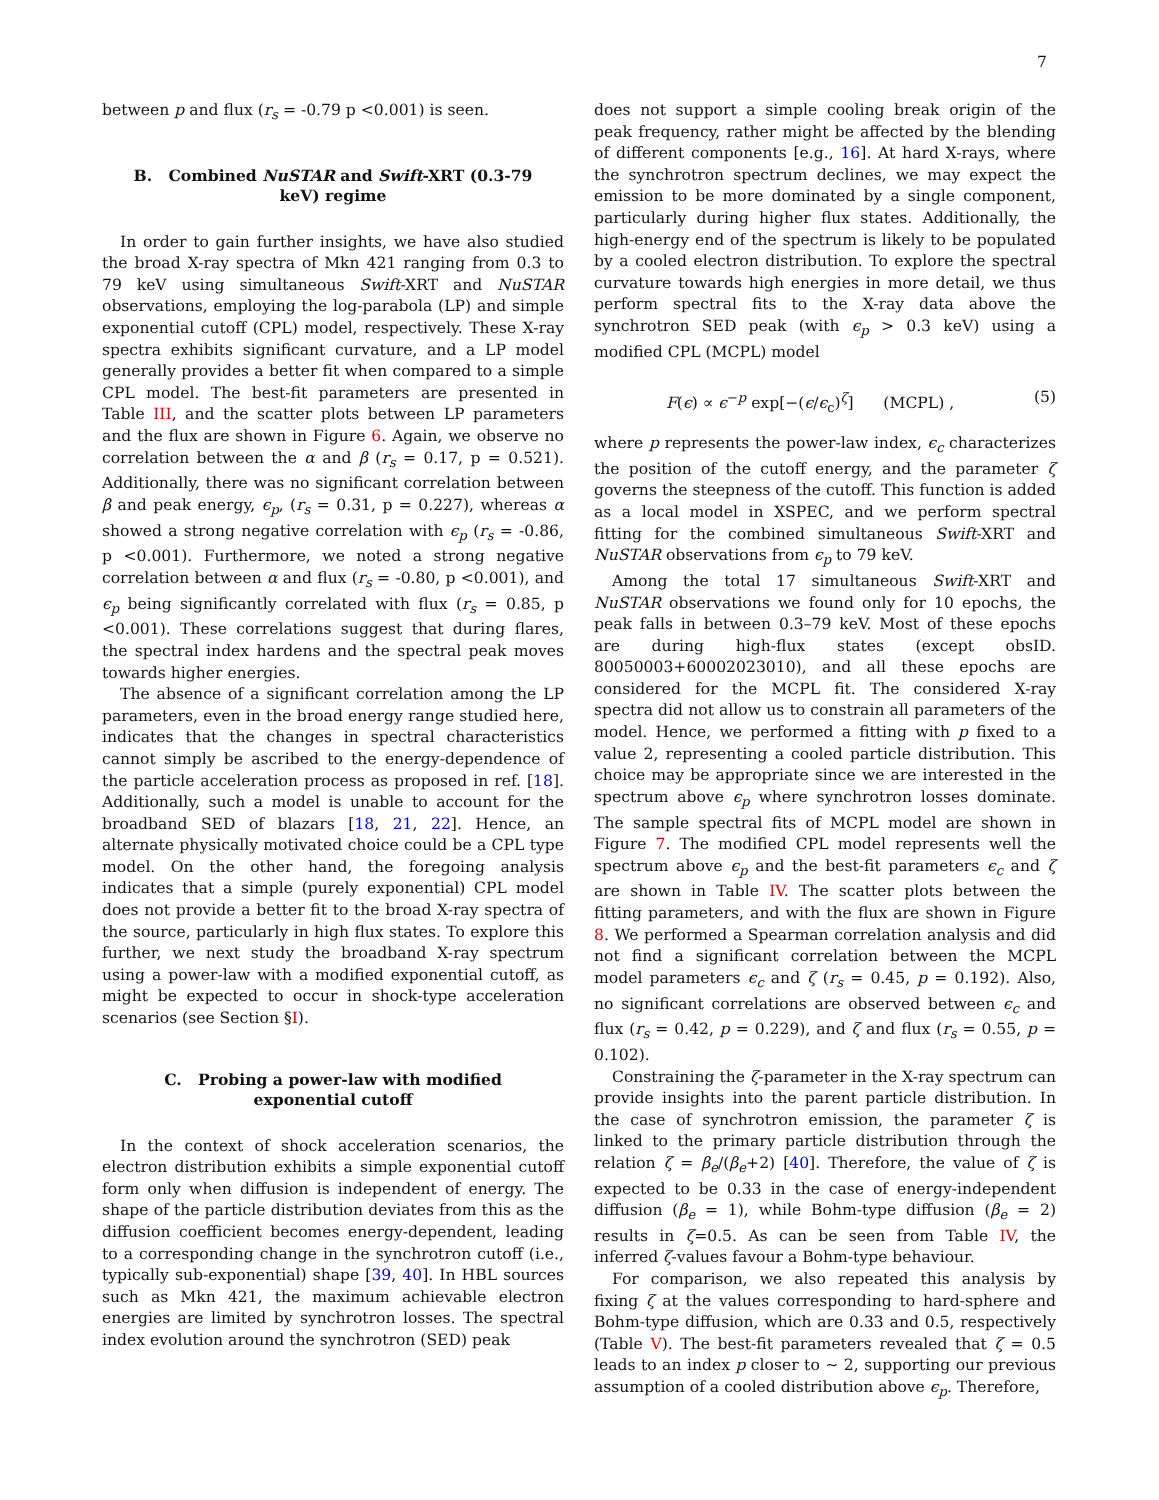7
between p and flux (r<sub>s</sub> = -0.79 p <0.001) is seen.
B. Combined NuSTAR and Swift-XRT (0.3-79 keV) regime
In order to gain further insights, we have also studied the broad X-ray spectra of Mkn 421 ranging from 0.3 to 79 keV using simultaneous Swift-XRT and NuSTAR observations, employing the log-parabola (LP) and simple exponential cutoff (CPL) model, respectively. These X-ray spectra exhibits significant curvature, and a LP model generally provides a better fit when compared to a simple CPL model. The best-fit parameters are presented in Table III, and the scatter plots between LP parameters and the flux are shown in Figure 6. Again, we observe no correlation between the α and β (r<sub>s</sub> = 0.17, p = 0.521). Additionally, there was no significant correlation between β and peak energy, ϵ<sub>p</sub>, (r<sub>s</sub> = 0.31, p = 0.227), whereas α showed a strong negative correlation with ϵ<sub>p</sub> (r<sub>s</sub> = -0.86, p <0.001). Furthermore, we noted a strong negative correlation between α and flux (r<sub>s</sub> = -0.80, p <0.001), and ϵ<sub>p</sub> being significantly correlated with flux (r<sub>s</sub> = 0.85, p <0.001). These correlations suggest that during flares, the spectral index hardens and the spectral peak moves towards higher energies.
The absence of a significant correlation among the LP parameters, even in the broad energy range studied here, indicates that the changes in spectral characteristics cannot simply be ascribed to the energy-dependence of the particle acceleration process as proposed in ref. [18]. Additionally, such a model is unable to account for the broadband SED of blazars [18, 21, 22]. Hence, an alternate physically motivated choice could be a CPL type model. On the other hand, the foregoing analysis indicates that a simple (purely exponential) CPL model does not provide a better fit to the broad X-ray spectra of the source, particularly in high flux states. To explore this further, we next study the broadband X-ray spectrum using a power-law with a modified exponential cutoff, as might be expected to occur in shock-type acceleration scenarios (see Section §I).
C. Probing a power-law with modified exponential cutoff
In the context of shock acceleration scenarios, the electron distribution exhibits a simple exponential cutoff form only when diffusion is independent of energy. The shape of the particle distribution deviates from this as the diffusion coefficient becomes energy-dependent, leading to a corresponding change in the synchrotron cutoff (i.e., typically sub-exponential) shape [39, 40]. In HBL sources such as Mkn 421, the maximum achievable electron energies are limited by synchrotron losses. The spectral index evolution around the synchrotron (SED) peak
does not support a simple cooling break origin of the peak frequency, rather might be affected by the blending of different components [e.g., 16]. At hard X-rays, where the synchrotron spectrum declines, we may expect the emission to be more dominated by a single component, particularly during higher flux states. Additionally, the high-energy end of the spectrum is likely to be populated by a cooled electron distribution. To explore the spectral curvature towards high energies in more detail, we thus perform spectral fits to the X-ray data above the synchrotron SED peak (with ϵ<sub>p</sub> > 0.3 keV) using a modified CPL (MCPL) model
F(ϵ) ∝ ϵ<sup>−p</sup> exp[−(ϵ/ϵ<sub>c</sub>)<sup>ζ</sup>] (MCPL) , (5)
where p represents the power-law index, ϵ<sub>c</sub> characterizes the position of the cutoff energy, and the parameter ζ governs the steepness of the cutoff. This function is added as a local model in XSPEC, and we perform spectral fitting for the combined simultaneous Swift-XRT and NuSTAR observations from ϵ<sub>p</sub> to 79 keV.
Among the total 17 simultaneous Swift-XRT and NuSTAR observations we found only for 10 epochs, the peak falls in between 0.3–79 keV. Most of these epochs are during high-flux states (except obsID. 80050003+60002023010), and all these epochs are considered for the MCPL fit. The considered X-ray spectra did not allow us to constrain all parameters of the model. Hence, we performed a fitting with p fixed to a value 2, representing a cooled particle distribution. This choice may be appropriate since we are interested in the spectrum above ϵ<sub>p</sub> where synchrotron losses dominate. The sample spectral fits of MCPL model are shown in Figure 7. The modified CPL model represents well the spectrum above ϵ<sub>p</sub> and the best-fit parameters ϵ<sub>c</sub> and ζ are shown in Table IV. The scatter plots between the fitting parameters, and with the flux are shown in Figure 8. We performed a Spearman correlation analysis and did not find a significant correlation between the MCPL model parameters ϵ<sub>c</sub> and ζ (r<sub>s</sub> = 0.45, p = 0.192). Also, no significant correlations are observed between ϵ<sub>c</sub> and flux (r<sub>s</sub> = 0.42, p = 0.229), and ζ and flux (r<sub>s</sub> = 0.55, p = 0.102).
Constraining the ζ-parameter in the X-ray spectrum can provide insights into the parent particle distribution. In the case of synchrotron emission, the parameter ζ is linked to the primary particle distribution through the relation ζ = β<sub>e</sub>/(β<sub>e</sub>+2) [40]. Therefore, the value of ζ is expected to be 0.33 in the case of energy-independent diffusion (β<sub>e</sub> = 1), while Bohm-type diffusion (β<sub>e</sub> = 2) results in ζ=0.5. As can be seen from Table IV, the inferred ζ-values favour a Bohm-type behaviour.
For comparison, we also repeated this analysis by fixing ζ at the values corresponding to hard-sphere and Bohm-type diffusion, which are 0.33 and 0.5, respectively (Table V). The best-fit parameters revealed that ζ = 0.5 leads to an index p closer to ∼ 2, supporting our previous assumption of a cooled distribution above ϵ<sub>p</sub>. Therefore,